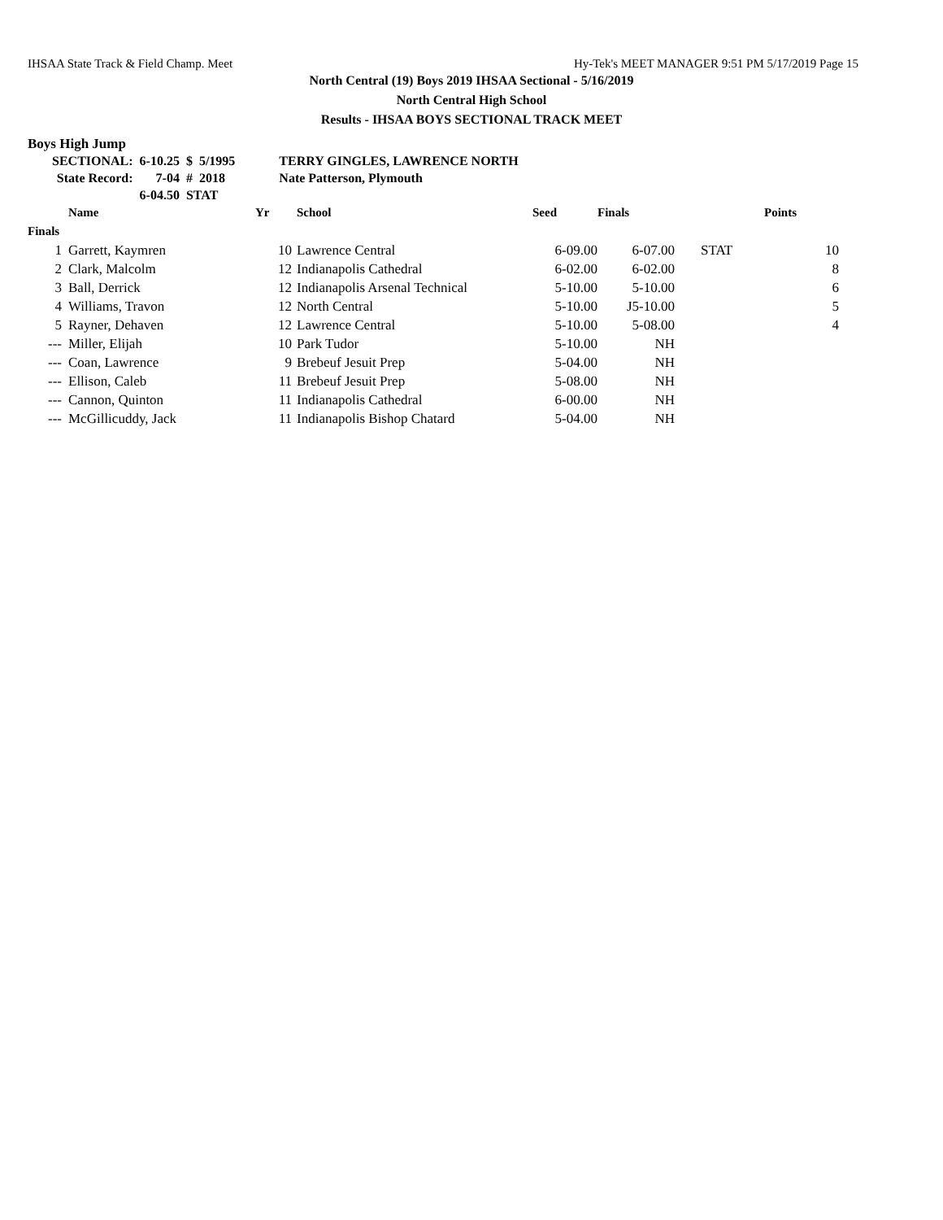IHSAA State Track & Field Champ. Meet Hy-Tek's MEET MANAGER 9:51 PM 5/17/2019 Page 15
North Central (19) Boys 2019 IHSAA Sectional - 5/16/2019
North Central High School
Results - IHSAA BOYS SECTIONAL TRACK MEET
Boys High Jump
| SECTIONAL: | 6-10.25 | $ | 5/1995 | TERRY GINGLES, LAWRENCE NORTH |
| State Record: | 7-04 | # | 2018 | Nate Patterson, Plymouth |
| | 6-04.50 | STAT | | |
| | Name | Yr | School | Seed | Finals | | Points |
| --- | --- | --- | --- | --- | --- | --- | --- |
| Finals | | | | | | | |
| 1 | Garrett, Kaymren | 10 | Lawrence Central | 6-09.00 | 6-07.00 | STAT | 10 |
| 2 | Clark, Malcolm | 12 | Indianapolis Cathedral | 6-02.00 | 6-02.00 | | 8 |
| 3 | Ball, Derrick | 12 | Indianapolis Arsenal Technical | 5-10.00 | 5-10.00 | | 6 |
| 4 | Williams, Travon | 12 | North Central | 5-10.00 | J5-10.00 | | 5 |
| 5 | Rayner, Dehaven | 12 | Lawrence Central | 5-10.00 | 5-08.00 | | 4 |
| --- | Miller, Elijah | 10 | Park Tudor | 5-10.00 | NH | | |
| --- | Coan, Lawrence | 9 | Brebeuf Jesuit Prep | 5-04.00 | NH | | |
| --- | Ellison, Caleb | 11 | Brebeuf Jesuit Prep | 5-08.00 | NH | | |
| --- | Cannon, Quinton | 11 | Indianapolis Cathedral | 6-00.00 | NH | | |
| --- | McGillicuddy, Jack | 11 | Indianapolis Bishop Chatard | 5-04.00 | NH | | |